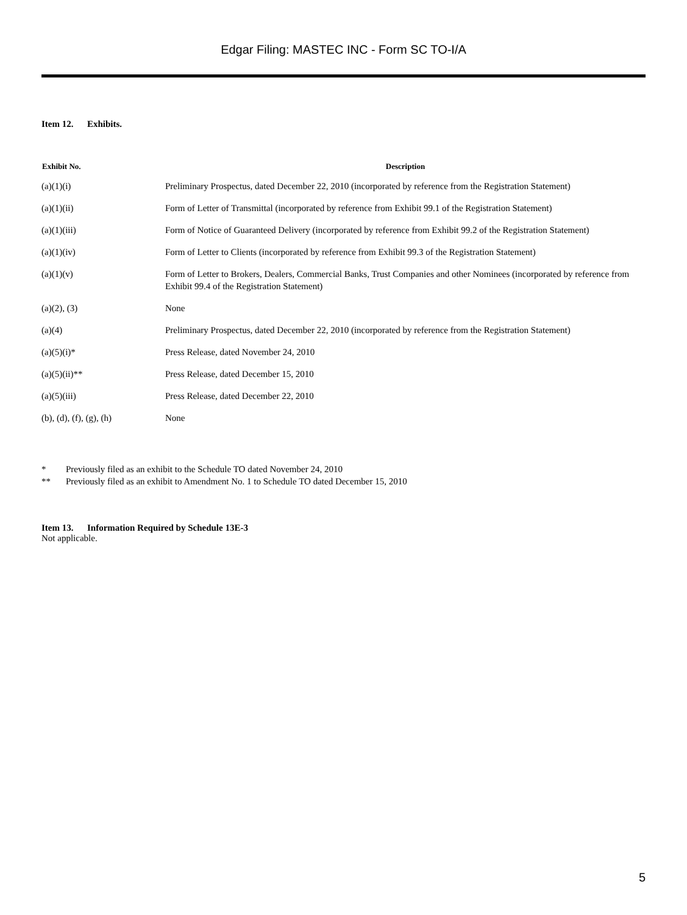Edgar Filing: MASTEC INC - Form SC TO-I/A
Item 12. Exhibits.
| Exhibit No. | Description |
| --- | --- |
| (a)(1)(i) | Preliminary Prospectus, dated December 22, 2010 (incorporated by reference from the Registration Statement) |
| (a)(1)(ii) | Form of Letter of Transmittal (incorporated by reference from Exhibit 99.1 of the Registration Statement) |
| (a)(1)(iii) | Form of Notice of Guaranteed Delivery (incorporated by reference from Exhibit 99.2 of the Registration Statement) |
| (a)(1)(iv) | Form of Letter to Clients (incorporated by reference from Exhibit 99.3 of the Registration Statement) |
| (a)(1)(v) | Form of Letter to Brokers, Dealers, Commercial Banks, Trust Companies and other Nominees (incorporated by reference from Exhibit 99.4 of the Registration Statement) |
| (a)(2), (3) | None |
| (a)(4) | Preliminary Prospectus, dated December 22, 2010 (incorporated by reference from the Registration Statement) |
| (a)(5)(i)* | Press Release, dated November 24, 2010 |
| (a)(5)(ii)** | Press Release, dated December 15, 2010 |
| (a)(5)(iii) | Press Release, dated December 22, 2010 |
| (b), (d), (f), (g), (h) | None |
* Previously filed as an exhibit to the Schedule TO dated November 24, 2010
** Previously filed as an exhibit to Amendment No. 1 to Schedule TO dated December 15, 2010
Item 13. Information Required by Schedule 13E-3
Not applicable.
5